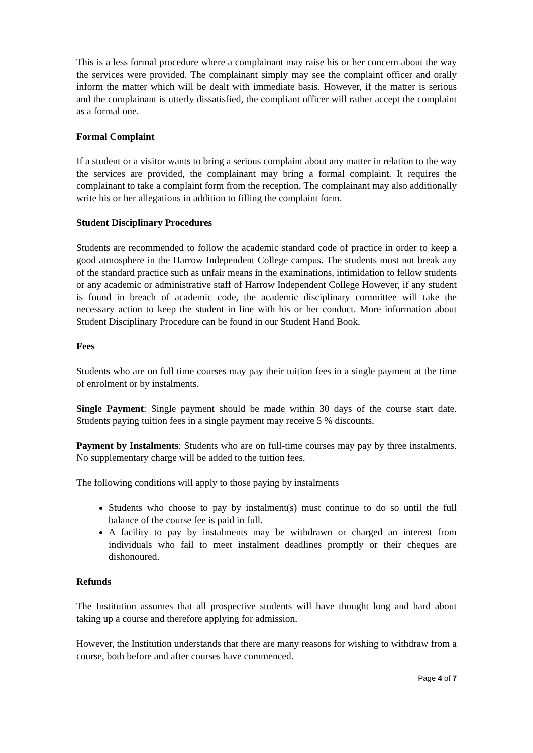This is a less formal procedure where a complainant may raise his or her concern about the way the services were provided. The complainant simply may see the complaint officer and orally inform the matter which will be dealt with immediate basis. However, if the matter is serious and the complainant is utterly dissatisfied, the compliant officer will rather accept the complaint as a formal one.
Formal Complaint
If a student or a visitor wants to bring a serious complaint about any matter in relation to the way the services are provided, the complainant may bring a formal complaint. It requires the complainant to take a complaint form from the reception. The complainant may also additionally write his or her allegations in addition to filling the complaint form.
Student Disciplinary Procedures
Students are recommended to follow the academic standard code of practice in order to keep a good atmosphere in the Harrow Independent College campus. The students must not break any of the standard practice such as unfair means in the examinations, intimidation to fellow students or any academic or administrative staff of Harrow Independent College However, if any student is found in breach of academic code, the academic disciplinary committee will take the necessary action to keep the student in line with his or her conduct. More information about Student Disciplinary Procedure can be found in our Student Hand Book.
Fees
Students who are on full time courses may pay their tuition fees in a single payment at the time of enrolment or by instalments.
Single Payment: Single payment should be made within 30 days of the course start date. Students paying tuition fees in a single payment may receive 5 % discounts.
Payment by Instalments: Students who are on full-time courses may pay by three instalments. No supplementary charge will be added to the tuition fees.
The following conditions will apply to those paying by instalments
Students who choose to pay by instalment(s) must continue to do so until the full balance of the course fee is paid in full.
A facility to pay by instalments may be withdrawn or charged an interest from individuals who fail to meet instalment deadlines promptly or their cheques are dishonoured.
Refunds
The Institution assumes that all prospective students will have thought long and hard about taking up a course and therefore applying for admission.
However, the Institution understands that there are many reasons for wishing to withdraw from a course, both before and after courses have commenced.
Page 4 of 7